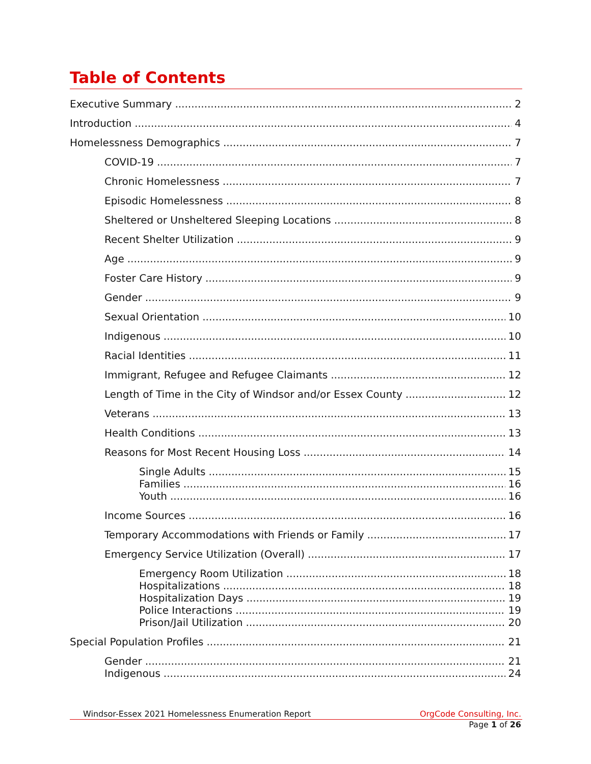Table of Contents
Executive Summary 2
Introduction 4
Homelessness Demographics 7
COVID-19 7
Chronic Homelessness 7
Episodic Homelessness 8
Sheltered or Unsheltered Sleeping Locations 8
Recent Shelter Utilization 9
Age 9
Foster Care History 9
Gender 9
Sexual Orientation 10
Indigenous 10
Racial Identities 11
Immigrant, Refugee and Refugee Claimants 12
Length of Time in the City of Windsor and/or Essex County 12
Veterans 13
Health Conditions 13
Reasons for Most Recent Housing Loss 14
Single Adults 15
Families 16
Youth 16
Income Sources 16
Temporary Accommodations with Friends or Family 17
Emergency Service Utilization (Overall) 17
Emergency Room Utilization 18
Hospitalizations 18
Hospitalization Days 19
Police Interactions 19
Prison/Jail Utilization 20
Special Population Profiles 21
Gender 21
Indigenous 24
Windsor-Essex 2021 Homelessness Enumeration Report OrgCode Consulting, Inc.
Page 1 of 26